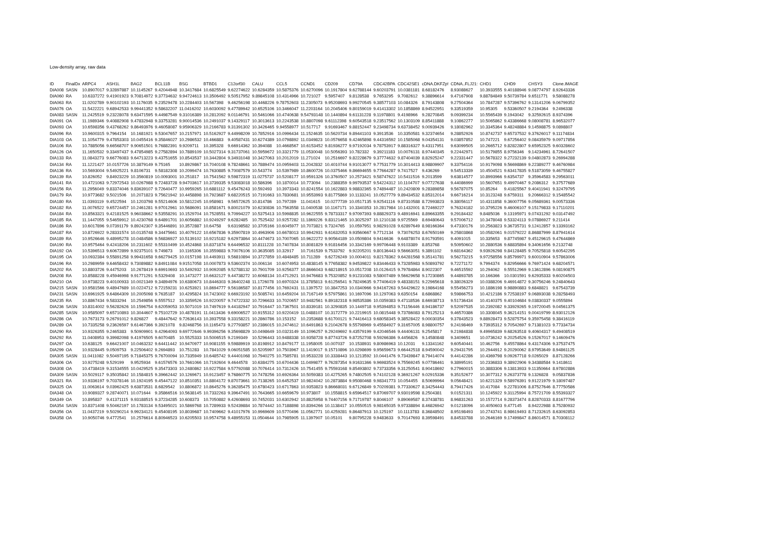Low-density array, raw data
| ID | FinalDx | ARPC4 | ASH1L | BAG2 | BCL11B | BSG | BTBD1 | C12orf30 | CALU | CCL5 | CCND1 | CD209 | CD79A | CDC42BPA | CDC42SE1 | cDNA.DKFZp! | CDNA..FLJ21: | CHD1 | CHD9 | CHSY3 | Clone.IMAGE |
| --- | --- | --- | --- | --- | --- | --- | --- | --- | --- | --- | --- | --- | --- | --- | --- | --- | --- | --- | --- | --- | --- |
| DIA008 | SASN | 10.8907017 | 9.32897887 | 10.1145267 | 9.42044948 | 10.3417684 | 10.6825549 | 9.62274622 | 10.6284359 | 10.5875376 | 10.6270096 | 10.1917804 | 9.62788144 | 9.60203791 | 10.0381181 | 8.68182476 | 8.93088627 | 10.3933555 | 9.40188946 | 9.08774797 | 8.92643336 |
| DIA060 | RA | 10.6337272 | 9.41901923 | 9.70814972 | 9.37734632 | 9.94724613 | 10.3506492 | 9.50517952 | 9.89845108 | 10.4314966 | 10.721027 | 9.5957407 | 9.8128538 | 9.7653295 | 9.7082612 | 9.38896614 | 9.47167908 | 9.88784849 | 9.50739784 | 9.6511771 | 9.58088278 |
| DIA063 | RA | 11.0202789 | 9.90102193 | 10.1176035 | 9.23529478 | 10.2284403 | 10.567398 | 9.46256198 | 10.4468226 | 9.78752603 | 11.2305073 | 9.95208693 | 9.99270545 | 9.38577103 | 10.084326 | 8.79143808 | 9.27504364 | 10.7847287 | 9.57396762 | 9.13141206 | 9.06799352 |
| DIA076 | OA | 11.5422221 | 9.68942533 | 9.99441352 | 9.58632207 | 11.0416202 | 10.6030092 | 9.47789942 | 10.6525106 | 10.3466047 | 11.2203164 | 10.2045406 | 9.80159019 | 9.41413302 | 10.1858869 | 8.94522951 | 9.33519359 | 10.95305 | 9.53360507 | 9.2194364 | 9.2496338 |
| DIA083 | SASN | 11.2425519 | 9.23228078 | 9.63471595 | 9.44987549 | 9.31016389 | 10.2812092 | 9.01146791 | 10.5461066 | 10.4740638 | 9.54793148 | 10.1440894 | 9.61131228 | 9.11978801 | 9.4198966 | 9.28270845 | 9.09399234 | 10.5565439 | 9.1943042 | 9.32592615 | 8.9374396 |
| DIA091 | OA | 11.1989346 | 9.40882908 | 9.47832948 | 9.33753281 | 9.90014536 | 10.2491037 | 9.14329117 | 10.3013613 | 10.2243538 | 10.8807098 | 9.61112398 | 9.60543518 | 9.23517562 | 10.1303109 | 8.85411888 | 9.10862277 | 10.5065862 | 9.43386668 | 9.08008781 | 8.96532077 |
| DIA093 | OA | 10.6598356 | 9.43768262 | 9.86493976 | 9.46058087 | 9.95906329 | 10.2166783 | 9.31391302 | 10.3426465 | 9.94558977 | 10.517717 | 9.91693467 | 9.88152447 | 9.23498734 | 9.63738452 | 9.00939426 | 9.18082962 | 10.3345364 | 9.48248884 | 9.14598875 | 9.0898807 |
| DIA096 | RA | 10.9600315 | 9.7964154 | 10.1681921 | 9.53047657 | 10.2157971 | 10.5162927 | 9.44998209 | 10.7852916 | 10.0996434 | 11.1524635 | 10.5620734 | 9.89441103 | 9.3913536 | 10.3350581 | 9.32374654 | 9.28852926 | 10.8742737 | 9.65737532 | 9.37626017 | 9.11174834 |
| DIA103 | OA | 11.1054779 | 9.47853303 | 10.0455416 | 9.35846027 | 10.2986532 | 10.466883 | 9.40587431 | 10.6274389 | 10.0798892 | 11.0349823 | 10.0576658 | 9.42465898 | 9.44316592 | 10.1585068 | 9.04354131 | 9.03857852 | 10.747221 | 9.67256402 | 9.08435979 | 9.09717856 |
| DIA106 | RA | 10.7885056 | 9.66568707 | 9.90651501 | 9.76882391 | 9.9209711 | 10.395328 | 9.66914362 | 10.394088 | 10.4668567 | 10.6153452 | 9.81936277 | 9.97192034 | 9.78753917 | 9.88316327 | 9.43117951 | 9.63099505 | 10.2665712 | 9.82822807 | 9.65952325 | 9.60328602 |
| DIA126 | OA | 11.1650532 | 9.33497437 | 9.47854985 | 9.27582894 | 10.7889109 | 10.5027314 | 9.31737061 | 10.5959672 | 10.3321779 | 11.0530048 | 10.5056393 | 10.782332 | 9.39211183 | 10.0076131 | 8.97440345 | 9.22442971 | 10.5179855 | 8.9756346 | 9.14234961 | 8.72641507 |
| DIA133 | RA | 11.0843273 | 9.66776083 | 9.64713223 | 9.43751655 | 10.8543537 | 10.3442804 | 9.34931048 | 10.3427063 | 10.2012019 | 11.271024 | 10.2516697 | 9.82228679 | 9.37774632 | 9.87404039 | 8.82925247 | 9.22331447 | 10.5678322 | 9.27232139 | 9.04802873 | 9.26994288 |
| DIA134 | RA | 11.1221427 | 10.0157726 | 10.3879149 | 9.75165 | 10.8929867 | 10.7040108 | 9.78248661 | 10.7889474 | 10.0959403 | 11.2042832 | 10.4010744 | 9.91013077 | 9.77531779 | 10.3014413 | 8.98809907 | 9.33754116 | 10.9179098 | 9.56698869 | 9.22389277 | 9.46760984 |
| DIA136 | RA | 10.5693004 | 9.54925221 | 9.8106731 | 9.58182308 | 10.2099474 | 10.7630885 | 9.70087579 | 10.543774 | 10.5397989 | 10.8600726 | 10.0375466 | 9.86694655 | 9.77664287 | 9.7417527 | 9.436269 | 9.54513339 | 10.4504521 | 9.63417835 | 9.51873059 | 9.46755827 |
| DIA139 | RA | 10.826052 | 9.84923229 | 10.3560819 | 10.0093001 | 10.251817 | 10.7541562 | 9.59872319 | 11.0275737 | 10.5208177 | 10.9591326 | 10.3760507 | 10.2573421 | 9.58747622 | 10.5411516 | 9.2013599 | 9.63814577 | 10.8993966 | 9.6354737 | 9.35964583 | 9.29563011 |
| DIA141 | RA | 10.4721063 | 9.72972543 | 10.0267988 | 9.72483728 | 9.94703617 | 10.3739335 | 9.53083018 | 10.586396 | 10.1870014 | 10.773094 | 10.2388359 | 9.99793537 | 9.54224312 | 10.1104707 | 9.07727638 | 9.44086999 | 10.5607651 | 9.49970467 | 9.2086312 | 9.37577689 |
| DIA156 | RA | 11.2956049 | 9.83374046 | 9.83639107 | 9.72640477 | 10.9959265 | 10.6881112 | 9.45476243 | 10.592493 | 10.3973343 | 10.8241554 | 10.1622883 | 9.98832365 | 9.74894487 | 10.2420809 | 9.28389858 | 9.56787075 | 10.85264 | 9.41825567 | 9.40411941 | 9.32479795 |
| DIA179 | RA | 10.9773682 | 9.5021506 | 10.2071823 | 9.75621942 | 10.4458898 | 10.7923687 | 9.68220515 | 10.7191663 | 10.7830681 | 10.9553993 | 9.81775869 | 10.1133241 | 10.0527779 | 9.89434532 | 8.85312014 | 9.66716214 | 10.3123248 | 9.6759311 | 9.20666312 | 9.15485542 |
| DIA180 | RA | 11.0393119 | 9.4522594 | 10.1203798 | 9.55214606 | 10.5812245 | 10.958981 | 9.56572625 | 10.814786 | 10.797289 | 11.041615 | 10.0277739 | 10.0517135 | 9.92541116 | 9.87310588 | 8.72993823 | 9.38056117 | 10.4311858 | 9.36007756 | 9.05689361 | 9.00573336 |
| DIA182 | RA | 11.0076522 | 9.65724457 | 10.2461281 | 9.97012961 | 10.5686091 | 10.8581671 | 9.80021079 | 10.6230836 | 10.7563558 | 11.0400538 | 10.1167171 | 10.3340353 | 10.2817984 | 10.1432001 | 8.72469227 | 9.76324182 | 10.3795226 | 9.46006107 | 9.15179833 | 9.17110201 |
| DIA184 | RA | 10.8563321 | 9.42181525 | 9.96038662 | 9.53558291 | 10.1529704 | 10.7528551 | 9.70994227 | 10.5375413 | 10.5998835 | 10.9622555 | 9.78733317 | 9.97097393 | 9.88829373 | 9.48916941 | 8.89663355 | 9.29184432 | 9.8485036 | 9.13195971 | 9.07431292 | 9.03147492 |
| DIA185 | RA | 11.1447055 | 9.54659912 | 10.4230768 | 9.64891701 | 10.6056882 | 10.9249297 | 9.6282485 | 10.7525432 | 10.9257282 | 11.1869226 | 9.83121465 | 10.3025297 | 10.1210138 | 9.9725569 | 8.69480643 | 9.57006712 | 10.3478048 | 9.53324113 | 9.07886927 | 9.211414 |
| DIA186 | RA | 10.6017896 | 9.07391179 | 9.89242307 | 9.35446891 | 10.3572887 | 10.64758 | 9.63198582 | 10.3705166 | 10.6045977 | 10.7073821 | 9.7324765 | 10.0597951 | 9.98291028 | 9.62897649 | 8.98166364 | 9.47330176 | 10.2563823 | 9.36735731 | 9.12412857 | 9.13393162 |
| DIA187 | RA | 10.8726922 | 9.28331574 | 10.0135748 | 9.34475661 | 10.4079122 | 10.6567836 | 9.35907819 | 10.4963906 | 10.6678013 | 10.9942931 | 9.61632053 | 9.93560667 | 9.7712134 | 9.73076253 | 8.67650169 | 9.25803868 | 10.0582061 | 9.01579222 | 8.86887999 | 8.87941614 |
| DIA189 | RA | 10.9526646 | 9.48995278 | 10.0484586 | 9.56836927 | 10.5139102 | 10.9215182 | 9.62973864 | 10.4474673 | 10.7007065 | 10.9622272 | 9.90564189 | 10.0509804 | 9.9416636 | 9.64878074 | 8.91793591 | 9.4091015 | 10.335653 | 9.87745987 | 9.45129615 | 9.47644869 |
| DIA190 | RA | 10.9575464 | 9.42418206 | 10.2311602 | 9.55310499 | 10.4524868 | 10.8371874 | 9.64496532 | 10.8111228 | 10.7407834 | 10.8081829 | 9.91816456 | 10.3342169 | 9.99706448 | 9.9103389 | 8.853768 | 9.50950602 | 10.2880536 | 9.68835894 | 9.34061656 | 9.2132748 |
| DIA192 | OA | 10.5396513 | 9.60672899 | 9.92375101 | 9.749873 | 10.1165306 | 10.3559883 | 9.70076106 | 10.3635085 | 10.32917 | 10.7161539 | 9.7533792 | 9.92205201 | 9.80136443 | 9.56663051 | 9.3891102 | 9.68164362 | 9.93926298 | 9.84128485 | 9.70525818 | 9.60542295 |
| DIA195 | OA | 10.0932384 | 9.55891258 | 9.99431658 | 9.66279425 | 10.0157198 | 10.4493911 | 9.56810894 | 10.3727859 | 10.4848485 | 10.711289 | 9.62726249 | 10.0004011 | 9.82178362 | 9.64281568 | 9.35141781 | 9.56273215 | 9.97258556 | 9.85799971 | 9.60010904 | 9.57863006 |
| DIA196 | RA | 10.2989959 | 9.64658432 | 9.73089882 | 9.84911084 | 9.91517058 | 10.0007873 | 9.53602374 | 10.006134 | 10.6074953 | 10.4838145 | 9.77658382 | 9.94539822 | 9.83446433 | 9.73285983 | 9.50893792 | 9.72271172 | 9.7994374 | 9.82956666 | 9.76971424 | 9.68204571 |
| DIA202 | RA | 10.8803726 | 9.4475203 | 10.2678419 | 9.69910693 | 10.5492932 | 10.9092085 | 9.52788132 | 10.7901709 | 10.9256377 | 10.8666043 | 9.68218915 | 10.0517208 | 10.0126415 | 9.79784864 | 8.9022307 | 9.46515592 | 10.294062 | 9.55512969 | 9.13612896 | 9.08190875 |
| DIA208 | RA | 10.8588228 | 9.45946998 | 9.91771291 | 9.5329408 | 10.1473277 | 10.6632127 | 9.44738272 | 10.6068134 | 10.4712921 | 10.9476683 | 9.75320852 | 9.91231083 | 9.58007489 | 9.56629658 | 9.17230865 | 9.44893785 | 10.166366 | 10.0301591 | 9.62935333 | 9.60204503 |
| DIA210 | OA | 10.9738223 | 9.40100933 | 10.0021349 | 9.34894976 | 10.6380673 | 10.8446303 | 9.36402248 | 11.1726078 | 10.6970324 | 11.3785813 | 9.61256541 | 9.78249635 | 9.77406419 | 9.48338151 | 9.22965618 | 9.38026329 | 10.0388206 | 9.46914872 | 9.30756246 | 9.24840643 |
| DIA215 | SASN | 10.9581566 | 9.48947689 | 10.0224712 | 9.72159231 | 10.6253921 | 10.8694777 | 9.56186587 | 10.8177456 | 10.7692431 | 11.1397572 | 10.3847253 | 10.0340966 | 9.94167263 | 9.54429622 | 9.19864168 | 9.55456273 | 10.1886198 | 9.98890883 | 9.6848821 | 9.67543739 |
| DIA231 | SASN | 10.6961925 | 9.64864309 | 10.2005098 | 9.7635187 | 10.4295824 | 10.7423002 | 9.66923192 | 10.5085741 | 10.6459204 | 10.7167149 | 9.57975861 | 10.1697096 | 10.1297063 | 9.6350154 | 8.6868862 | 9.59866753 | 10.4212186 | 9.72538197 | 9.06893038 | 9.28258493 |
| DIA235 | RA | 10.8867434 | 9.5833294 | 10.2549856 | 9.5557512 | 10.3359526 | 10.9220057 | 9.74722332 | 10.7296633 | 10.7020657 | 10.9482561 | 9.89182318 | 9.98535386 | 10.0359383 | 9.47118536 | 8.66938713 | 9.51736434 | 10.4140375 | 9.40104684 | 9.03830337 | 9.0555894 |
| DIA236 | SASN | 10.8314002 | 9.56282626 | 10.1596754 | 9.62059053 | 10.5071019 | 10.7497619 | 9.44182947 | 10.7916447 | 10.7367501 | 10.8339181 | 10.3290835 | 10.1449718 | 9.95394853 | 9.71156446 | 8.94186737 | 9.52097535 | 10.2392082 | 9.33929265 | 9.19720045 | 9.04561375 |
| DIA285 | SASN | 10.9585097 | 9.65710893 | 10.3044607 | 9.75102729 | 10.4878191 | 11.0413436 | 9.69006527 | 10.9155312 | 10.9220419 | 11.0488107 | 10.3172779 | 10.2219915 | 10.0815448 | 9.73786083 | 8.79125213 | 9.46570386 | 10.3308045 | 9.36214151 | 9.00419799 | 8.93012126 |
| DIA286 | OA | 10.7673173 | 9.26791012 | 9.826827 | 9.48447642 | 9.72636143 | 10.3937558 | 9.33158221 | 10.2860786 | 10.153152 | 10.2353688 | 9.61700121 | 9.74416413 | 9.68058345 | 9.38528422 | 9.00030354 | 9.37843523 | 9.88928473 | 9.52875754 | 9.35975458 | 9.38416119 |
| DIA289 | OA | 10.7335258 | 9.23626597 | 9.61467366 | 9.3921078 | 9.82468756 | 10.1165473 | 9.27793857 | 10.2386015 | 10.2474612 | 10.6491863 | 9.21042678 | 9.55798969 | 9.45584927 | 9.31657005 | 8.98800757 | 9.24198469 | 9.73935312 | 9.70542697 | 9.71381023 | 9.77334734 |
| DIA290 | RA | 10.9326355 | 9.2465383 | 9.50909901 | 9.42964093 | 9.69772646 | 9.99396256 | 9.35698829 | 10.0498649 | 10.0323149 | 10.1096257 | 9.29249692 | 9.43579199 | 9.42046546 | 9.44406131 | 9.2545817 | 9.21984838 | 9.49965839 | 9.68263518 | 9.40604317 | 9.49408519 |
| DIA292 | RA | 11.0408953 | 9.39982098 | 9.41976505 | 9.6070485 | 10.5525333 | 10.5006515 | 9.2199349 | 10.5296443 | 10.9488338 | 10.9358728 | 9.87743726 | 9.87252708 | 9.59266386 | 9.4456826 | 9.14580848 | 9.3409651 | 10.0736242 | 9.20254526 | 9.15267017 | 9.14609476 |
| DIA297 | OA | 10.638125 | 9.66421007 | 10.0463232 | 9.64411442 | 10.9470977 | 10.9081155 | 9.59889919 | 10.8198912 | 10.8479177 | 11.1958005 | 10.007037 | 10.1538931 | 9.80986963 | 10.12031 | 9.13341162 | 9.60540441 | 10.462756 | 9.45578864 | 9.43174306 | 9.37537475 |
| DIA299 | OA | 10.9328445 | 9.0509753 | 9.22506402 | 9.2694893 | 10.751283 | 10.7841029 | 9.06051585 | 10.5205997 | 10.7503967 | 11.1419017 | 9.15710896 | 10.0298699 | 9.95659673 | 9.66442518 | 8.94590042 | 9.29431795 | 10.2944912 | 9.20290062 | 8.97953649 | 8.94861125 |
| DIA305 | SASN | 11.0411082 | 9.50497195 | 9.71845375 | 9.76700094 | 10.7335949 | 10.6485742 | 9.44401068 | 10.7940275 | 10.7585781 | 10.9533228 | 10.3338443 | 10.1213592 | 10.0441476 | 9.73439847 | 8.79414074 | 9.44142286 | 10.4369798 | 9.09267718 | 9.0265029 | 8.87128266 |
| DIA306 | OA | 10.9275248 | 9.529199 | 9.9525934 | 9.61576576 | 10.7661066 | 10.7192604 | 9.4644578 | 10.6384275 | 10.6704436 | 11.0499877 | 9.76287354 | 9.91631366 | 9.96983524 | 9.75569245 | 9.07786461 | 9.38995191 | 10.2336833 | 9.38922906 | 9.34388584 | 9.1418611 |
| DIA308 | OA | 10.4738419 | 9.31534555 | 10.0429525 | 9.35473303 | 10.2480862 | 10.9227584 | 9.57792088 | 10.7076414 | 10.7312426 | 10.7541455 | 9.75593168 | 9.85493802 | 9.73733356 | 9.31250541 | 8.90418692 | 9.27960015 | 10.3883306 | 9.13813933 | 9.11350664 | 8.97802886 |
| DIA309 | SASN | 10.5029117 | 9.35035842 | 10.1584815 | 9.39662442 | 10.1269671 | 10.9123457 | 9.76860775 | 10.7478256 | 10.6926364 | 10.5059383 | 10.4275265 | 9.74802505 | 9.74102128 | 9.36921267 | 9.02915336 | 9.35152677 | 10.3077312 | 9.26373778 | 9.1326828 | 9.05837836 |
| DIA321 | RA | 10.9336197 | 9.70378146 | 10.1924195 | 9.45447122 | 10.8510351 | 10.8804172 | 9.87073661 | 10.7138265 | 10.6452537 | 10.9824042 | 10.2873884 | 9.95080468 | 9.98341773 | 10.054455 | 8.50699964 | 9.05648421 | 10.6221329 | 9.58976391 | 9.91221979 | 9.18097487 |
| DIA325 | OA | 11.0063614 | 9.03962425 | 9.63873531 | 8.6829542 | 10.8806872 | 10.8645276 | 9.36285475 | 10.6780423 | 10.6717863 | 10.9353823 | 9.86668031 | 9.67126849 | 9.70209381 | 9.77330627 | 8.34254443 | 8.79417426 | 10.417084 | 9.22781006 | 8.87527646 | 8.77750586 |
| DIA348 | OA | 10.9089327 | 9.28740071 | 10.071644 | 9.35866516 | 10.5638145 | 10.7332263 | 9.39647491 | 10.7643665 | 10.6659679 | 10.973807 | 10.1558815 | 9.65964517 | 9.87069707 | 9.93019598 | 8.2504381 | 9.01521311 | 10.1245922 | 9.31125994 | 8.75721709 | 8.55393327 |
| DIA349 | OA | 10.895837 | 9.41371115 | 9.93188515 | 9.37234285 | 10.608373 | 10.7050882 | 9.42608693 | 10.7452031 | 10.6302942 | 10.8825958 | 9.74407156 | 9.71719787 | 9.8046107 | 9.89069587 | 8.37438781 | 8.96831263 | 10.1572714 | 9.28373474 | 8.82870333 | 8.81677796 |
| DIA354 | SASN | 10.8371408 | 9.50462197 | 10.1783134 | 9.53495021 | 10.5869768 | 10.7289933 | 9.52439884 | 10.7874442 | 10.7188898 | 10.8394266 | 10.1138417 | 10.0550515 | 9.98165035 | 9.97338894 | 8.46826942 | 9.01218096 | 10.4050603 | 9.477145 | 8.94222988 | 8.75280932 |
| DIA356 | OA | 11.0437219 | 9.50290214 | 9.99234121 | 9.45408195 | 10.8039687 | 10.7409662 | 9.41017976 | 10.9969609 | 10.5770496 | 11.0562771 | 10.4259281 | 9.86487913 | 10.125197 | 10.1113783 | 8.36848502 | 8.95198493 | 10.2743741 | 8.98619493 | 8.71232615 | 8.63092853 |
| DIA358 | OA | 10.9050746 | 9.4772541 | 10.2576614 | 8.80946523 | 10.6205503 | 10.9574758 | 9.48955153 | 11.0504644 | 10.7985905 | 11.1397907 | 10.05101 | 9.80795228 | 9.9483633 | 9.70147693 | 8.39598491 | 8.84533788 | 10.2646169 | 9.17499847 | 8.86014571 | 8.70308112 |